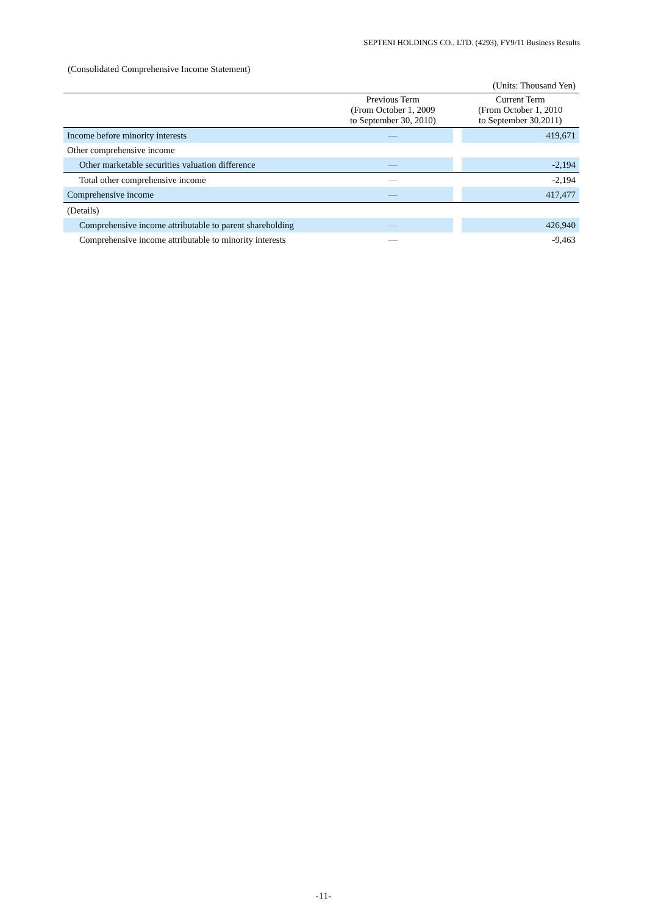SEPTENI HOLDINGS CO., LTD. (4293), FY9/11 Business Results
(Consolidated Comprehensive Income Statement)
| | | | (Units: Thousand Yen) |
| | Previous Term (From October 1, 2009 to September 30, 2010) | | Current Term (From October 1, 2010 to September 30,2011) |
| Income before minority interests | — | | 419,671 |
| Other comprehensive income | | | |
| Other marketable securities valuation difference | — | | -2,194 |
| Total other comprehensive income | — | | -2,194 |
| Comprehensive income | — | | 417,477 |
| (Details) | | | |
| Comprehensive income attributable to parent shareholding | — | | 426,940 |
| Comprehensive income attributable to minority interests | — | | -9,463 |
-11-